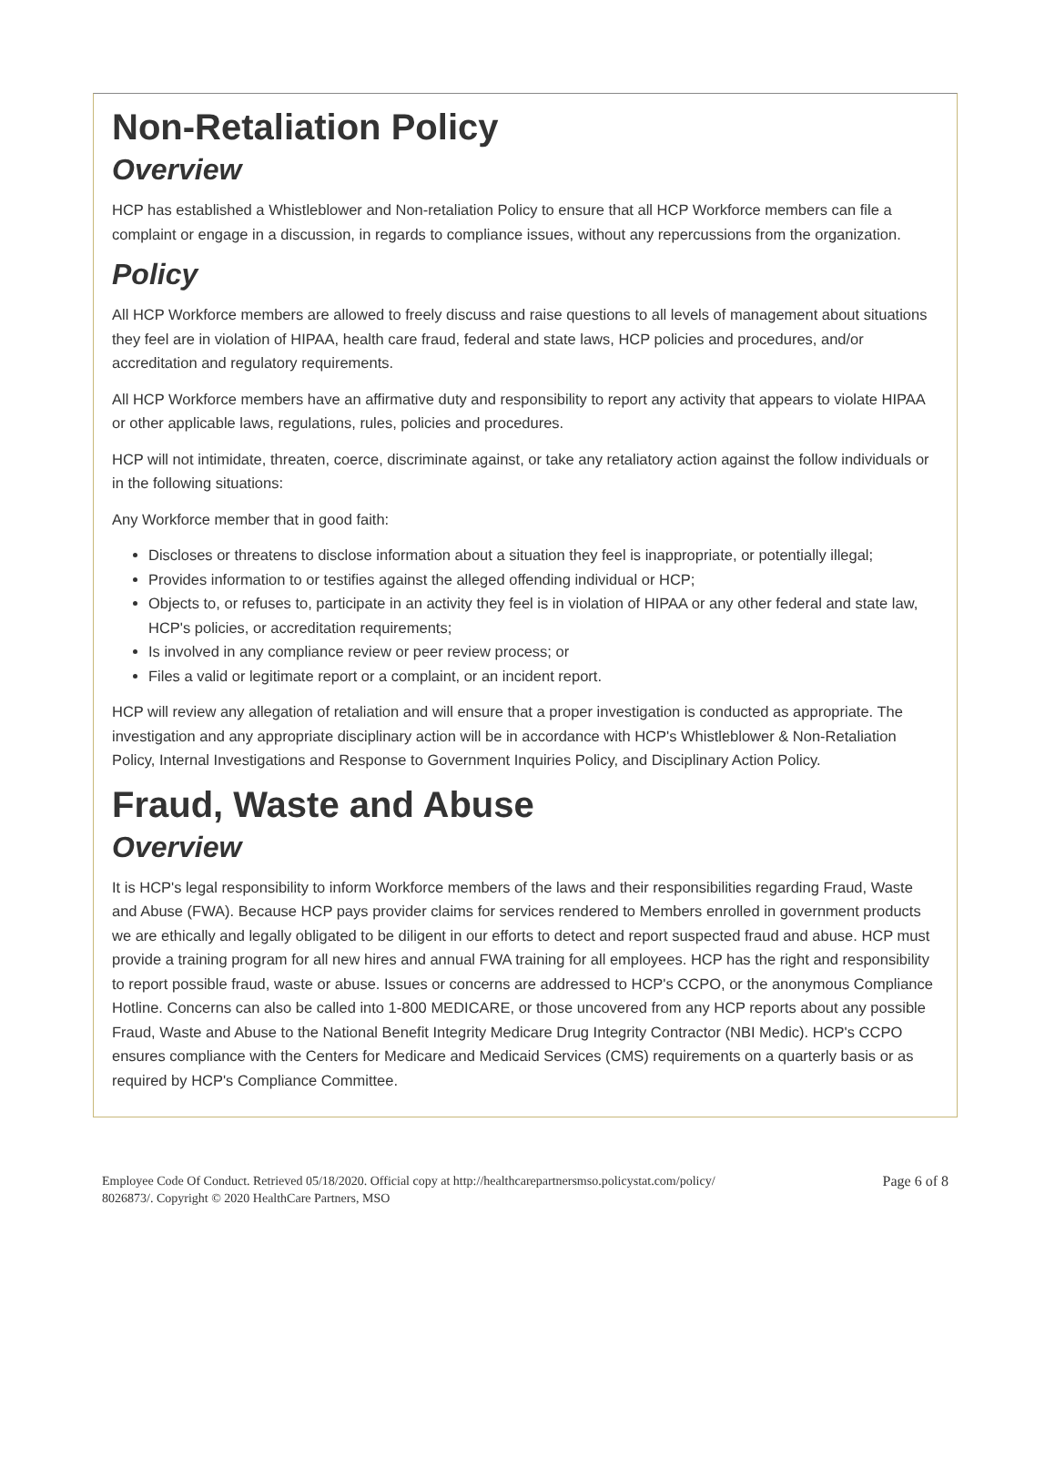Non-Retaliation Policy
Overview
HCP has established a Whistleblower and Non-retaliation Policy to ensure that all HCP Workforce members can file a complaint or engage in a discussion, in regards to compliance issues, without any repercussions from the organization.
Policy
All HCP Workforce members are allowed to freely discuss and raise questions to all levels of management about situations they feel are in violation of HIPAA, health care fraud, federal and state laws, HCP policies and procedures, and/or accreditation and regulatory requirements.
All HCP Workforce members have an affirmative duty and responsibility to report any activity that appears to violate HIPAA or other applicable laws, regulations, rules, policies and procedures.
HCP will not intimidate, threaten, coerce, discriminate against, or take any retaliatory action against the follow individuals or in the following situations:
Any Workforce member that in good faith:
Discloses or threatens to disclose information about a situation they feel is inappropriate, or potentially illegal;
Provides information to or testifies against the alleged offending individual or HCP;
Objects to, or refuses to, participate in an activity they feel is in violation of HIPAA or any other federal and state law, HCP's policies, or accreditation requirements;
Is involved in any compliance review or peer review process; or
Files a valid or legitimate report or a complaint, or an incident report.
HCP will review any allegation of retaliation and will ensure that a proper investigation is conducted as appropriate. The investigation and any appropriate disciplinary action will be in accordance with HCP's Whistleblower & Non-Retaliation Policy, Internal Investigations and Response to Government Inquiries Policy, and Disciplinary Action Policy.
Fraud, Waste and Abuse
Overview
It is HCP's legal responsibility to inform Workforce members of the laws and their responsibilities regarding Fraud, Waste and Abuse (FWA). Because HCP pays provider claims for services rendered to Members enrolled in government products we are ethically and legally obligated to be diligent in our efforts to detect and report suspected fraud and abuse. HCP must provide a training program for all new hires and annual FWA training for all employees. HCP has the right and responsibility to report possible fraud, waste or abuse. Issues or concerns are addressed to HCP's CCPO, or the anonymous Compliance Hotline. Concerns can also be called into 1-800 MEDICARE, or those uncovered from any HCP reports about any possible Fraud, Waste and Abuse to the National Benefit Integrity Medicare Drug Integrity Contractor (NBI Medic). HCP's CCPO ensures compliance with the Centers for Medicare and Medicaid Services (CMS) requirements on a quarterly basis or as required by HCP's Compliance Committee.
Employee Code Of Conduct. Retrieved 05/18/2020. Official copy at http://healthcarepartnersmso.policystat.com/policy/
8026873/. Copyright © 2020 HealthCare Partners, MSO
Page 6 of 8